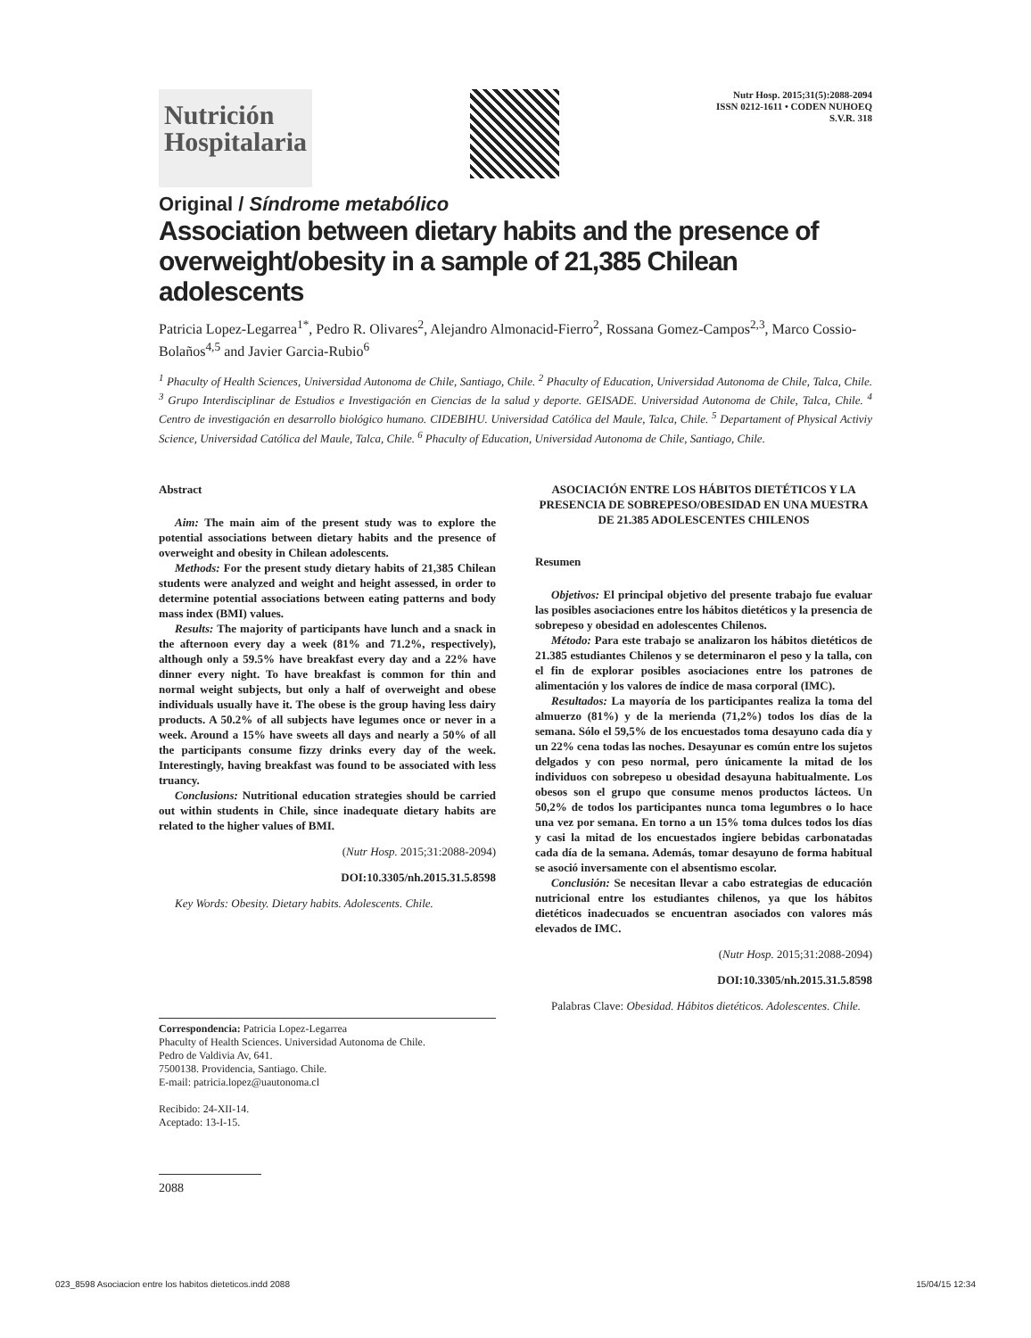Nutrición
Hospitalaria
Nutr Hosp. 2015;31(5):2088-2094
ISSN 0212-1611 • CODEN NUHOEQ
S.V.R. 318
Original / Síndrome metabólico
Association between dietary habits and the presence of overweight/obesity in a sample of 21,385 Chilean adolescents
Patricia Lopez-Legarrea<sup>1*</sup>, Pedro R. Olivares<sup>2</sup>, Alejandro Almonacid-Fierro<sup>2</sup>, Rossana Gomez-Campos<sup>2,3</sup>, Marco Cossio-Bolaños<sup>4,5</sup> and Javier Garcia-Rubio<sup>6</sup>
<sup>1</sup> Phaculty of Health Sciences, Universidad Autonoma de Chile, Santiago, Chile. <sup>2</sup> Phaculty of Education, Universidad Autonoma de Chile, Talca, Chile. <sup>3</sup> Grupo Interdisciplinar de Estudios e Investigación en Ciencias de la salud y deporte. GEISADE. Universidad Autonoma de Chile, Talca, Chile. <sup>4</sup> Centro de investigación en desarrollo biológico humano. CIDEBIHU. Universidad Católica del Maule, Talca, Chile. <sup>5</sup> Departament of Physical Activiy Science, Universidad Católica del Maule, Talca, Chile. <sup>6</sup> Phaculty of Education, Universidad Autonoma de Chile, Santiago, Chile.
Abstract
Aim: The main aim of the present study was to explore the potential associations between dietary habits and the presence of overweight and obesity in Chilean adolescents.
Methods: For the present study dietary habits of 21,385 Chilean students were analyzed and weight and height assessed, in order to determine potential associations between eating patterns and body mass index (BMI) values.
Results: The majority of participants have lunch and a snack in the afternoon every day a week (81% and 71.2%, respectively), although only a 59.5% have breakfast every day and a 22% have dinner every night. To have breakfast is common for thin and normal weight subjects, but only a half of overweight and obese individuals usually have it. The obese is the group having less dairy products. A 50.2% of all subjects have legumes once or never in a week. Around a 15% have sweets all days and nearly a 50% of all the participants consume fizzy drinks every day of the week. Interestingly, having breakfast was found to be associated with less truancy.
Conclusions: Nutritional education strategies should be carried out within students in Chile, since inadequate dietary habits are related to the higher values of BMI.
(Nutr Hosp. 2015;31:2088-2094)
DOI:10.3305/nh.2015.31.5.8598
Key Words: Obesity. Dietary habits. Adolescents. Chile.
Correspondencia: Patricia Lopez-Legarrea
Phaculty of Health Sciences. Universidad Autonoma de Chile.
Pedro de Valdivia Av, 641.
7500138. Providencia, Santiago. Chile.
E-mail: patricia.lopez@uautonoma.cl
Recibido: 24-XII-14.
Aceptado: 13-I-15.
2088
ASOCIACIÓN ENTRE LOS HÁBITOS DIETÉTICOS Y LA PRESENCIA DE SOBREPESO/OBESIDAD EN UNA MUESTRA DE 21.385 ADOLESCENTES CHILENOS
Resumen
Objetivos: El principal objetivo del presente trabajo fue evaluar las posibles asociaciones entre los hábitos dietéticos y la presencia de sobrepeso y obesidad en adolescentes Chilenos.
Método: Para este trabajo se analizaron los hábitos dietéticos de 21.385 estudiantes Chilenos y se determinaron el peso y la talla, con el fin de explorar posibles asociaciones entre los patrones de alimentación y los valores de índice de masa corporal (IMC).
Resultados: La mayoría de los participantes realiza la toma del almuerzo (81%) y de la merienda (71,2%) todos los días de la semana. Sólo el 59,5% de los encuestados toma desayuno cada día y un 22% cena todas las noches. Desayunar es común entre los sujetos delgados y con peso normal, pero únicamente la mitad de los individuos con sobrepeso u obesidad desayuna habitualmente. Los obesos son el grupo que consume menos productos lácteos. Un 50,2% de todos los participantes nunca toma legumbres o lo hace una vez por semana. En torno a un 15% toma dulces todos los días y casi la mitad de los encuestados ingiere bebidas carbonatadas cada día de la semana. Además, tomar desayuno de forma habitual se asoció inversamente con el absentismo escolar.
Conclusión: Se necesitan llevar a cabo estrategias de educación nutricional entre los estudiantes chilenos, ya que los hábitos dietéticos inadecuados se encuentran asociados con valores más elevados de IMC.
(Nutr Hosp. 2015;31:2088-2094)
DOI:10.3305/nh.2015.31.5.8598
Palabras Clave: Obesidad. Hábitos dietéticos. Adolescentes. Chile.
023_8598 Asociacion entre los habitos dieteticos.indd 2088 15/04/15 12:34